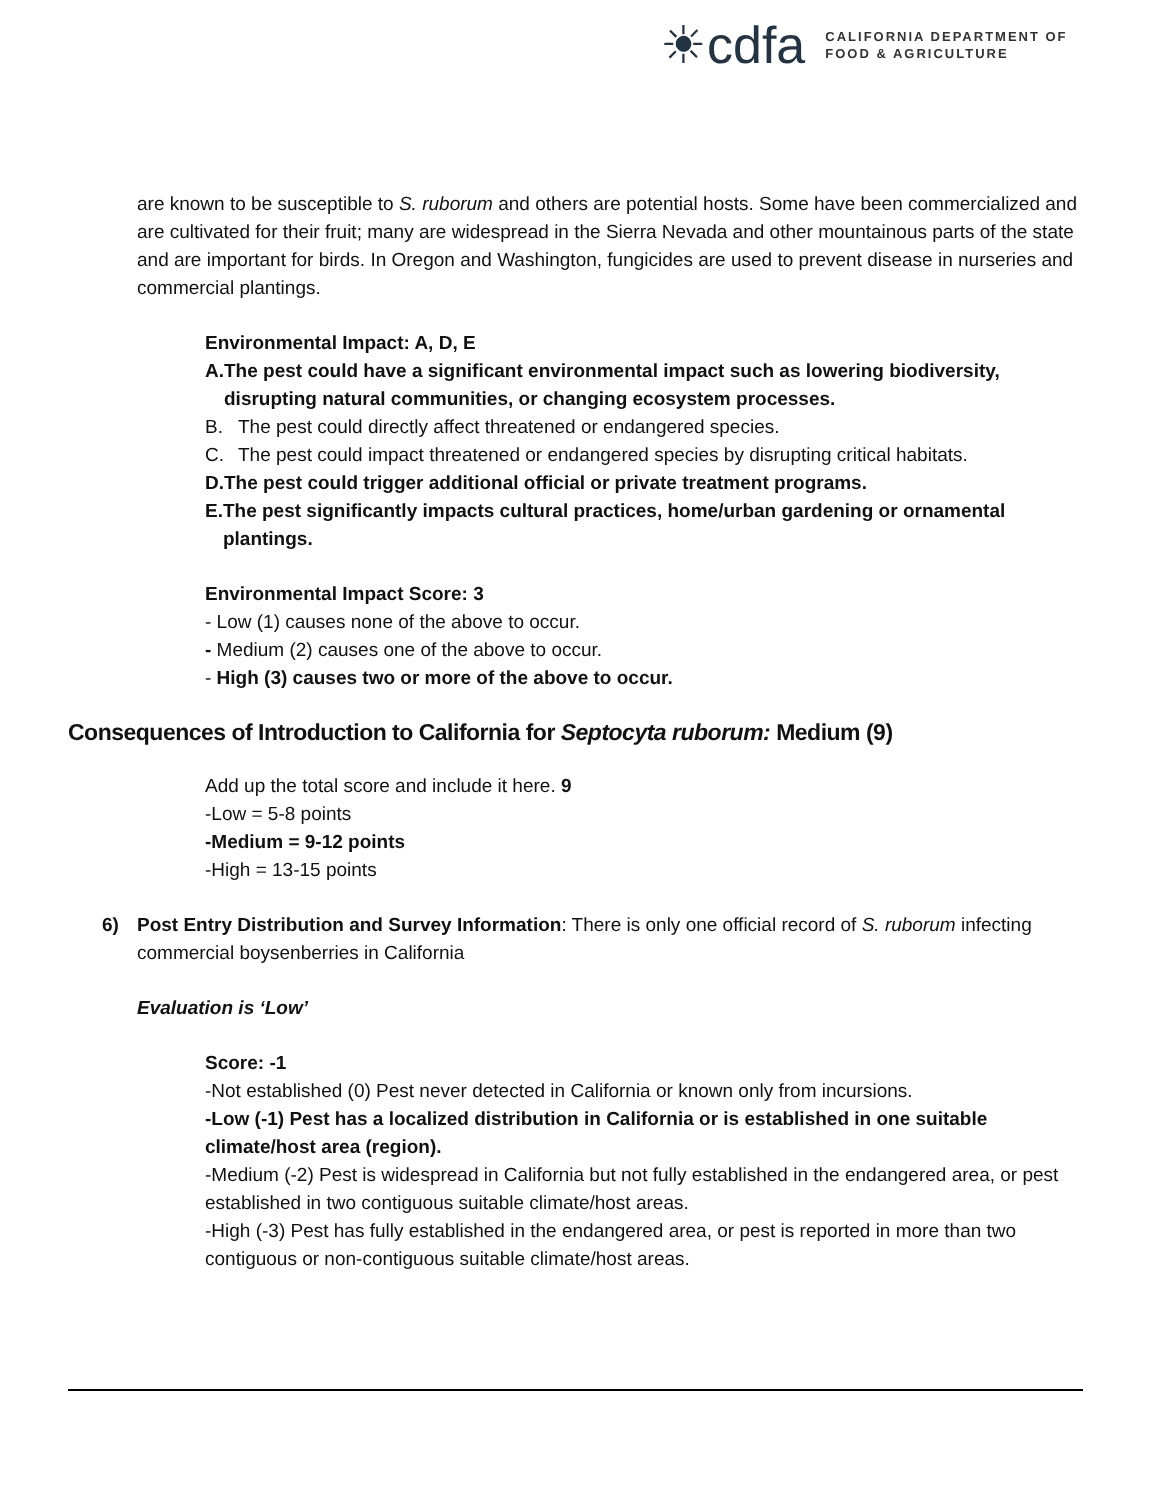☀cdfa
CALIFORNIA DEPARTMENT OF
FOOD & AGRICULTURE
are known to be susceptible to S. ruborum and others are potential hosts. Some have been commercialized and are cultivated for their fruit; many are widespread in the Sierra Nevada and other mountainous parts of the state and are important for birds. In Oregon and Washington, fungicides are used to prevent disease in nurseries and commercial plantings.
Environmental Impact: A, D, E
A. The pest could have a significant environmental impact such as lowering biodiversity, disrupting natural communities, or changing ecosystem processes.
B. The pest could directly affect threatened or endangered species.
C. The pest could impact threatened or endangered species by disrupting critical habitats.
D. The pest could trigger additional official or private treatment programs.
E. The pest significantly impacts cultural practices, home/urban gardening or ornamental plantings.
Environmental Impact Score: 3
- Low (1) causes none of the above to occur.
- Medium (2) causes one of the above to occur.
- High (3) causes two or more of the above to occur.
Consequences of Introduction to California for Septocyta ruborum: Medium (9)
Add up the total score and include it here. 9
-Low = 5-8 points
-Medium = 9-12 points
-High = 13-15 points
6) Post Entry Distribution and Survey Information: There is only one official record of S. ruborum infecting commercial boysenberries in California
Evaluation is ‘Low’
Score: -1
-Not established (0) Pest never detected in California or known only from incursions.
-Low (-1) Pest has a localized distribution in California or is established in one suitable climate/host area (region).
-Medium (-2) Pest is widespread in California but not fully established in the endangered area, or pest established in two contiguous suitable climate/host areas.
-High (-3) Pest has fully established in the endangered area, or pest is reported in more than two contiguous or non-contiguous suitable climate/host areas.